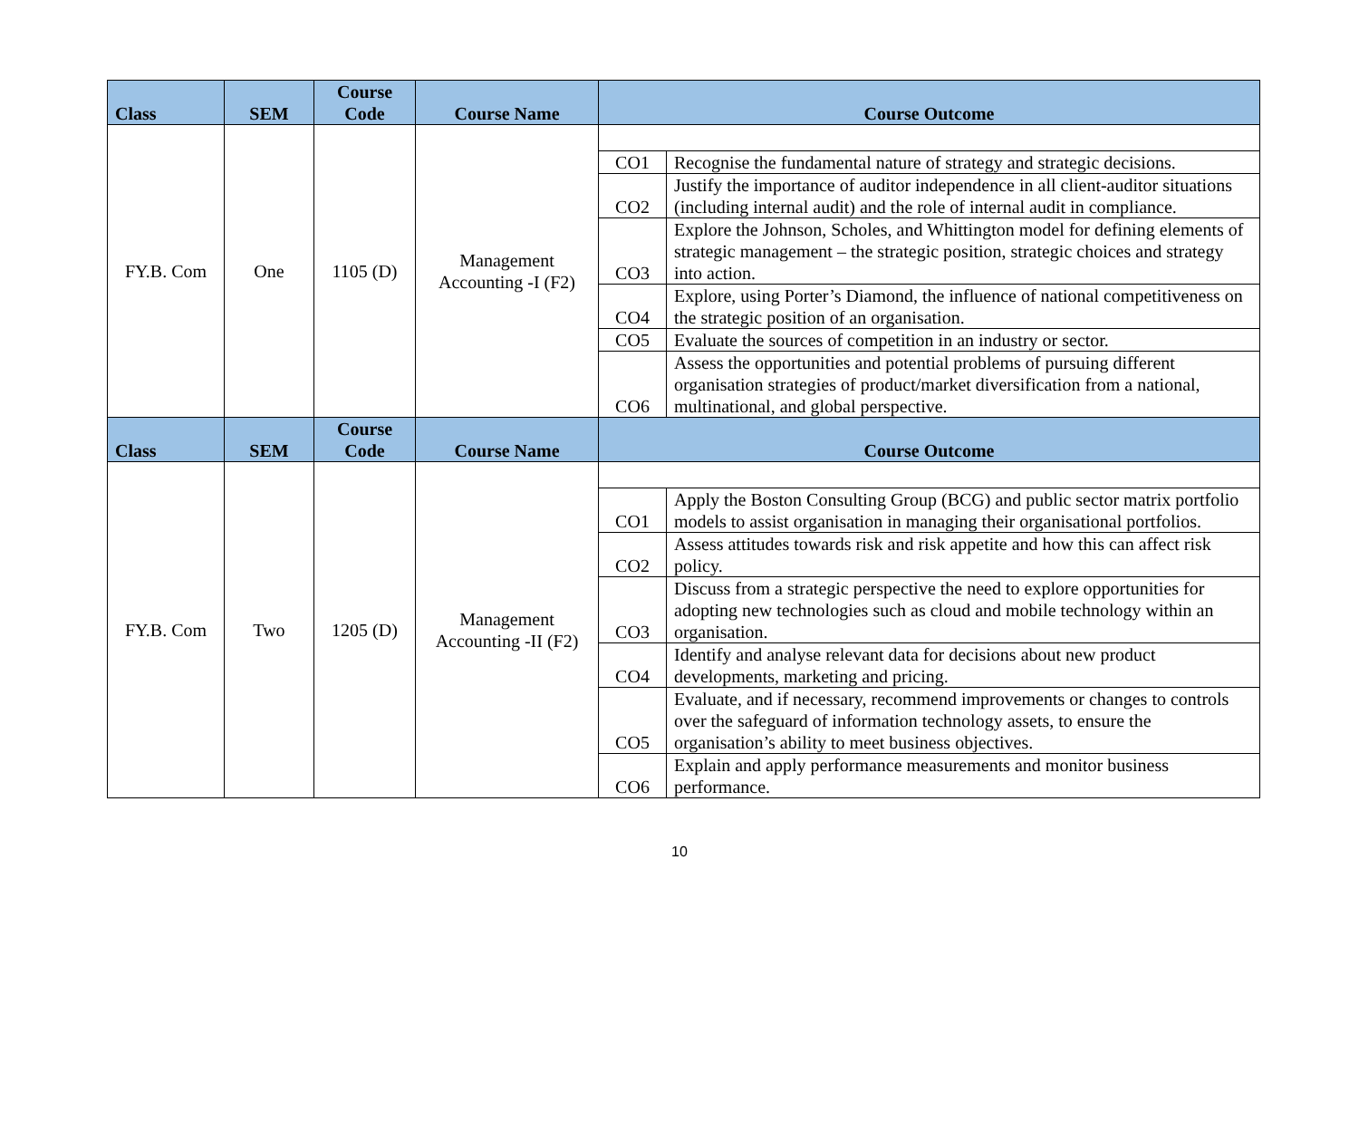| Class | SEM | Course Code | Course Name | Course Outcome | |
| --- | --- | --- | --- | --- | --- |
| FY.B. Com | One | 1105 (D) | Management Accounting -I (F2) | | |
| | | | | CO1 | Recognise the fundamental nature of strategy and strategic decisions. |
| | | | | CO2 | Justify the importance of auditor independence in all client-auditor situations (including internal audit) and the role of internal audit in compliance. |
| | | | | CO3 | Explore the Johnson, Scholes, and Whittington model for defining elements of strategic management – the strategic position, strategic choices and strategy into action. |
| | | | | CO4 | Explore, using Porter’s Diamond, the influence of national competitiveness on the strategic position of an organisation. |
| | | | | CO5 | Evaluate the sources of competition in an industry or sector. |
| | | | | CO6 | Assess the opportunities and potential problems of pursuing different organisation strategies of product/market diversification from a national, multinational, and global perspective. |
| Class | SEM | Course Code | Course Name | Course Outcome | |
| FY.B. Com | Two | 1205 (D) | Management Accounting -II (F2) | | |
| | | | | CO1 | Apply the Boston Consulting Group (BCG) and public sector matrix portfolio models to assist organisation in managing their organisational portfolios. |
| | | | | CO2 | Assess attitudes towards risk and risk appetite and how this can affect risk policy. |
| | | | | CO3 | Discuss from a strategic perspective the need to explore opportunities for adopting new technologies such as cloud and mobile technology within an organisation. |
| | | | | CO4 | Identify and analyse relevant data for decisions about new product developments, marketing and pricing. |
| | | | | CO5 | Evaluate, and if necessary, recommend improvements or changes to controls over the safeguard of information technology assets, to ensure the organisation’s ability to meet business objectives. |
| | | | | CO6 | Explain and apply performance measurements and monitor business performance. |
10